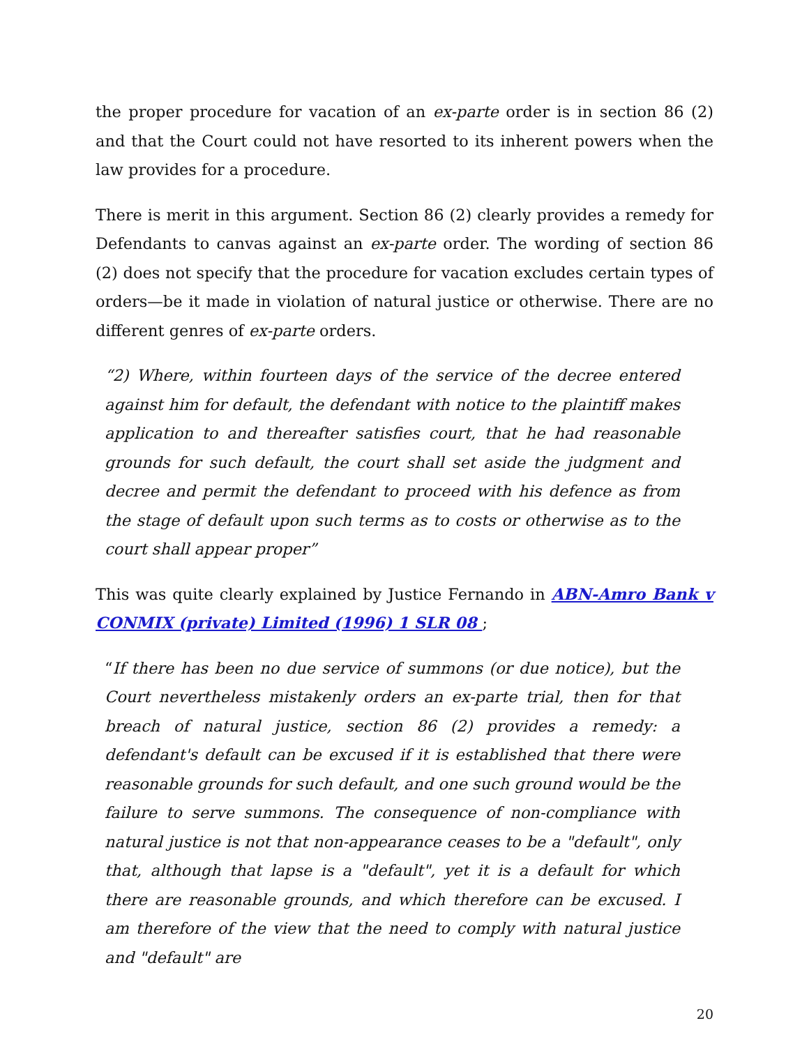the proper procedure for vacation of an ex-parte order is in section 86 (2) and that the Court could not have resorted to its inherent powers when the law provides for a procedure.
There is merit in this argument. Section 86 (2) clearly provides a remedy for Defendants to canvas against an ex-parte order. The wording of section 86 (2) does not specify that the procedure for vacation excludes certain types of orders—be it made in violation of natural justice or otherwise. There are no different genres of ex-parte orders.
“2) Where, within fourteen days of the service of the decree entered against him for default, the defendant with notice to the plaintiff makes application to and thereafter satisfies court, that he had reasonable grounds for such default, the court shall set aside the judgment and decree and permit the defendant to proceed with his defence as from the stage of default upon such terms as to costs or otherwise as to the court shall appear proper”
This was quite clearly explained by Justice Fernando in ABN-Amro Bank v CONMIX (private) Limited (1996) 1 SLR 08 ;
“If there has been no due service of summons (or due notice), but the Court nevertheless mistakenly orders an ex-parte trial, then for that breach of natural justice, section 86 (2) provides a remedy: a defendant's default can be excused if it is established that there were reasonable grounds for such default, and one such ground would be the failure to serve summons. The consequence of non-compliance with natural justice is not that non-appearance ceases to be a "default", only that, although that lapse is a "default", yet it is a default for which there are reasonable grounds, and which therefore can be excused. I am therefore of the view that the need to comply with natural justice and "default" are
20